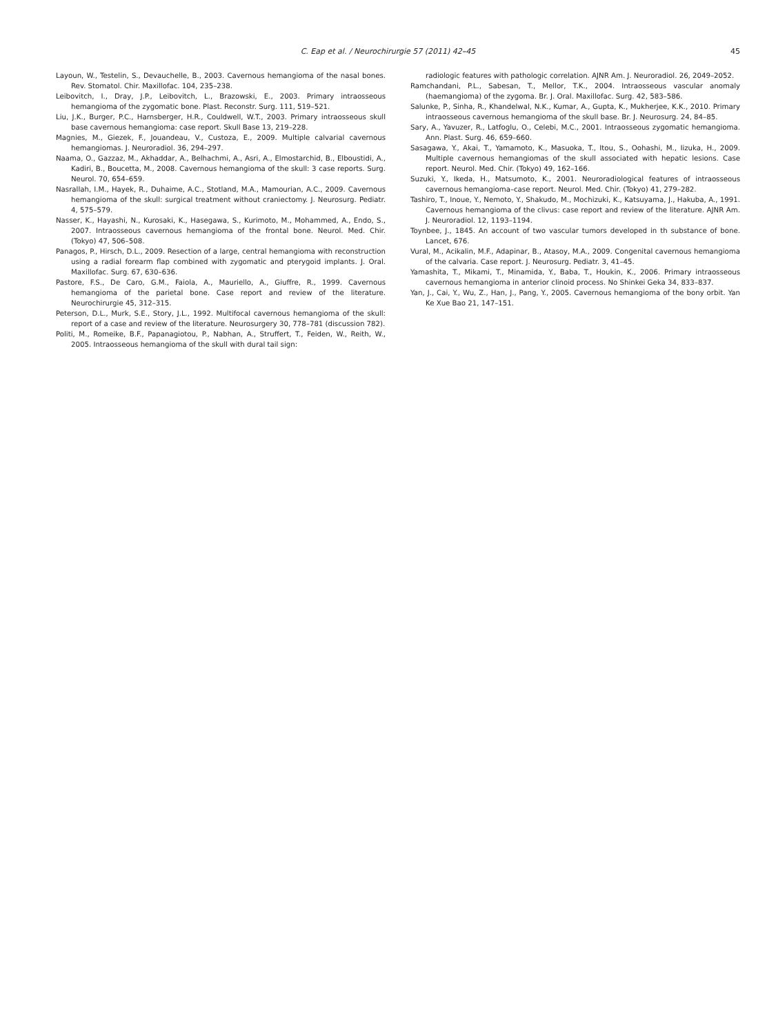C. Eap et al. / Neurochirurgie 57 (2011) 42–45
45
Layoun, W., Testelin, S., Devauchelle, B., 2003. Cavernous hemangioma of the nasal bones. Rev. Stomatol. Chir. Maxillofac. 104, 235–238.
Leibovitch, I., Dray, J.P., Leibovitch, L., Brazowski, E., 2003. Primary intraosseous hemangioma of the zygomatic bone. Plast. Reconstr. Surg. 111, 519–521.
Liu, J.K., Burger, P.C., Harnsberger, H.R., Couldwell, W.T., 2003. Primary intraosseous skull base cavernous hemangioma: case report. Skull Base 13, 219–228.
Magnies, M., Giezek, F., Jouandeau, V., Custoza, E., 2009. Multiple calvarial cavernous hemangiomas. J. Neuroradiol. 36, 294–297.
Naama, O., Gazzaz, M., Akhaddar, A., Belhachmi, A., Asri, A., Elmostarchid, B., Elboustidi, A., Kadiri, B., Boucetta, M., 2008. Cavernous hemangioma of the skull: 3 case reports. Surg. Neurol. 70, 654–659.
Nasrallah, I.M., Hayek, R., Duhaime, A.C., Stotland, M.A., Mamourian, A.C., 2009. Cavernous hemangioma of the skull: surgical treatment without craniectomy. J. Neurosurg. Pediatr. 4, 575–579.
Nasser, K., Hayashi, N., Kurosaki, K., Hasegawa, S., Kurimoto, M., Mohammed, A., Endo, S., 2007. Intraosseous cavernous hemangioma of the frontal bone. Neurol. Med. Chir. (Tokyo) 47, 506–508.
Panagos, P., Hirsch, D.L., 2009. Resection of a large, central hemangioma with reconstruction using a radial forearm flap combined with zygomatic and pterygoid implants. J. Oral. Maxillofac. Surg. 67, 630–636.
Pastore, F.S., De Caro, G.M., Faiola, A., Mauriello, A., Giuffre, R., 1999. Cavernous hemangioma of the parietal bone. Case report and review of the literature. Neurochirurgie 45, 312–315.
Peterson, D.L., Murk, S.E., Story, J.L., 1992. Multifocal cavernous hemangioma of the skull: report of a case and review of the literature. Neurosurgery 30, 778–781 (discussion 782).
Politi, M., Romeike, B.F., Papanagiotou, P., Nabhan, A., Struffert, T., Feiden, W., Reith, W., 2005. Intraosseous hemangioma of the skull with dural tail sign:
radiologic features with pathologic correlation. AJNR Am. J. Neuroradiol. 26, 2049–2052.
Ramchandani, P.L., Sabesan, T., Mellor, T.K., 2004. Intraosseous vascular anomaly (haemangioma) of the zygoma. Br. J. Oral. Maxillofac. Surg. 42, 583–586.
Salunke, P., Sinha, R., Khandelwal, N.K., Kumar, A., Gupta, K., Mukherjee, K.K., 2010. Primary intraosseous cavernous hemangioma of the skull base. Br. J. Neurosurg. 24, 84–85.
Sary, A., Yavuzer, R., Latfoglu, O., Celebi, M.C., 2001. Intraosseous zygomatic hemangioma. Ann. Plast. Surg. 46, 659–660.
Sasagawa, Y., Akai, T., Yamamoto, K., Masuoka, T., Itou, S., Oohashi, M., Iizuka, H., 2009. Multiple cavernous hemangiomas of the skull associated with hepatic lesions. Case report. Neurol. Med. Chir. (Tokyo) 49, 162–166.
Suzuki, Y., Ikeda, H., Matsumoto, K., 2001. Neuroradiological features of intraosseous cavernous hemangioma–case report. Neurol. Med. Chir. (Tokyo) 41, 279–282.
Tashiro, T., Inoue, Y., Nemoto, Y., Shakudo, M., Mochizuki, K., Katsuyama, J., Hakuba, A., 1991. Cavernous hemangioma of the clivus: case report and review of the literature. AJNR Am. J. Neuroradiol. 12, 1193–1194.
Toynbee, J., 1845. An account of two vascular tumors developed in th substance of bone. Lancet, 676.
Vural, M., Acikalin, M.F., Adapinar, B., Atasoy, M.A., 2009. Congenital cavernous hemangioma of the calvaria. Case report. J. Neurosurg. Pediatr. 3, 41–45.
Yamashita, T., Mikami, T., Minamida, Y., Baba, T., Houkin, K., 2006. Primary intraosseous cavernous hemangioma in anterior clinoid process. No Shinkei Geka 34, 833–837.
Yan, J., Cai, Y., Wu, Z., Han, J., Pang, Y., 2005. Cavernous hemangioma of the bony orbit. Yan Ke Xue Bao 21, 147–151.